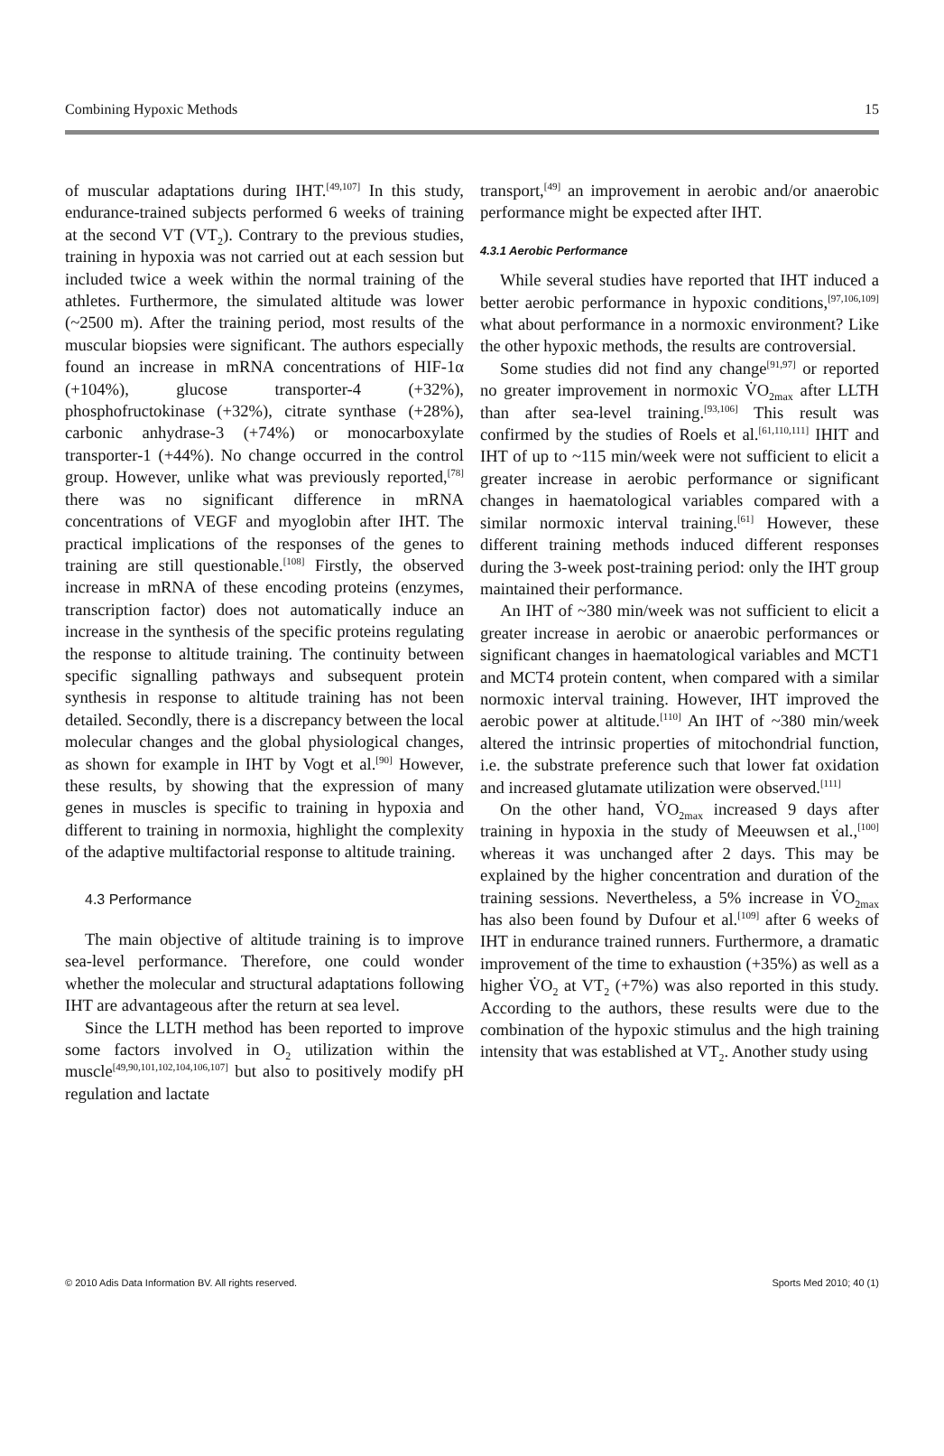Combining Hypoxic Methods 15
of muscular adaptations during IHT.<sup>[49,107]</sup> In this study, endurance-trained subjects performed 6 weeks of training at the second VT (VT<sub>2</sub>). Contrary to the previous studies, training in hypoxia was not carried out at each session but included twice a week within the normal training of the athletes. Furthermore, the simulated altitude was lower (~2500 m). After the training period, most results of the muscular biopsies were significant. The authors especially found an increase in mRNA concentrations of HIF-1α (+104%), glucose transporter-4 (+32%), phosphofructokinase (+32%), citrate synthase (+28%), carbonic anhydrase-3 (+74%) or monocarboxylate transporter-1 (+44%). No change occurred in the control group. However, unlike what was previously reported,<sup>[78]</sup> there was no significant difference in mRNA concentrations of VEGF and myoglobin after IHT. The practical implications of the responses of the genes to training are still questionable.<sup>[108]</sup> Firstly, the observed increase in mRNA of these encoding proteins (enzymes, transcription factor) does not automatically induce an increase in the synthesis of the specific proteins regulating the response to altitude training. The continuity between specific signalling pathways and subsequent protein synthesis in response to altitude training has not been detailed. Secondly, there is a discrepancy between the local molecular changes and the global physiological changes, as shown for example in IHT by Vogt et al.<sup>[90]</sup> However, these results, by showing that the expression of many genes in muscles is specific to training in hypoxia and different to training in normoxia, highlight the complexity of the adaptive multifactorial response to altitude training.
4.3 Performance
The main objective of altitude training is to improve sea-level performance. Therefore, one could wonder whether the molecular and structural adaptations following IHT are advantageous after the return at sea level.
Since the LLTH method has been reported to improve some factors involved in O<sub>2</sub> utilization within the muscle<sup>[49,90,101,102,104,106,107]</sup> but also to positively modify pH regulation and lactate
transport,<sup>[49]</sup> an improvement in aerobic and/or anaerobic performance might be expected after IHT.
4.3.1 Aerobic Performance
While several studies have reported that IHT induced a better aerobic performance in hypoxic conditions,<sup>[97,106,109]</sup> what about performance in a normoxic environment? Like the other hypoxic methods, the results are controversial.
Some studies did not find any change<sup>[91,97]</sup> or reported no greater improvement in normoxic V̇O<sub>2max</sub> after LLTH than after sea-level training.<sup>[93,106]</sup> This result was confirmed by the studies of Roels et al.<sup>[61,110,111]</sup> IHIT and IHT of up to ~115 min/week were not sufficient to elicit a greater increase in aerobic performance or significant changes in haematological variables compared with a similar normoxic interval training.<sup>[61]</sup> However, these different training methods induced different responses during the 3-week post-training period: only the IHT group maintained their performance.
An IHT of ~380 min/week was not sufficient to elicit a greater increase in aerobic or anaerobic performances or significant changes in haematological variables and MCT1 and MCT4 protein content, when compared with a similar normoxic interval training. However, IHT improved the aerobic power at altitude.<sup>[110]</sup> An IHT of ~380 min/week altered the intrinsic properties of mitochondrial function, i.e. the substrate preference such that lower fat oxidation and increased glutamate utilization were observed.<sup>[111]</sup>
On the other hand, V̇O<sub>2max</sub> increased 9 days after training in hypoxia in the study of Meeuwsen et al.,<sup>[100]</sup> whereas it was unchanged after 2 days. This may be explained by the higher concentration and duration of the training sessions. Nevertheless, a 5% increase in V̇O<sub>2max</sub> has also been found by Dufour et al.<sup>[109]</sup> after 6 weeks of IHT in endurance trained runners. Furthermore, a dramatic improvement of the time to exhaustion (+35%) as well as a higher V̇O<sub>2</sub> at VT<sub>2</sub> (+7%) was also reported in this study. According to the authors, these results were due to the combination of the hypoxic stimulus and the high training intensity that was established at VT<sub>2</sub>. Another study using
© 2010 Adis Data Information BV. All rights reserved. Sports Med 2010; 40 (1)